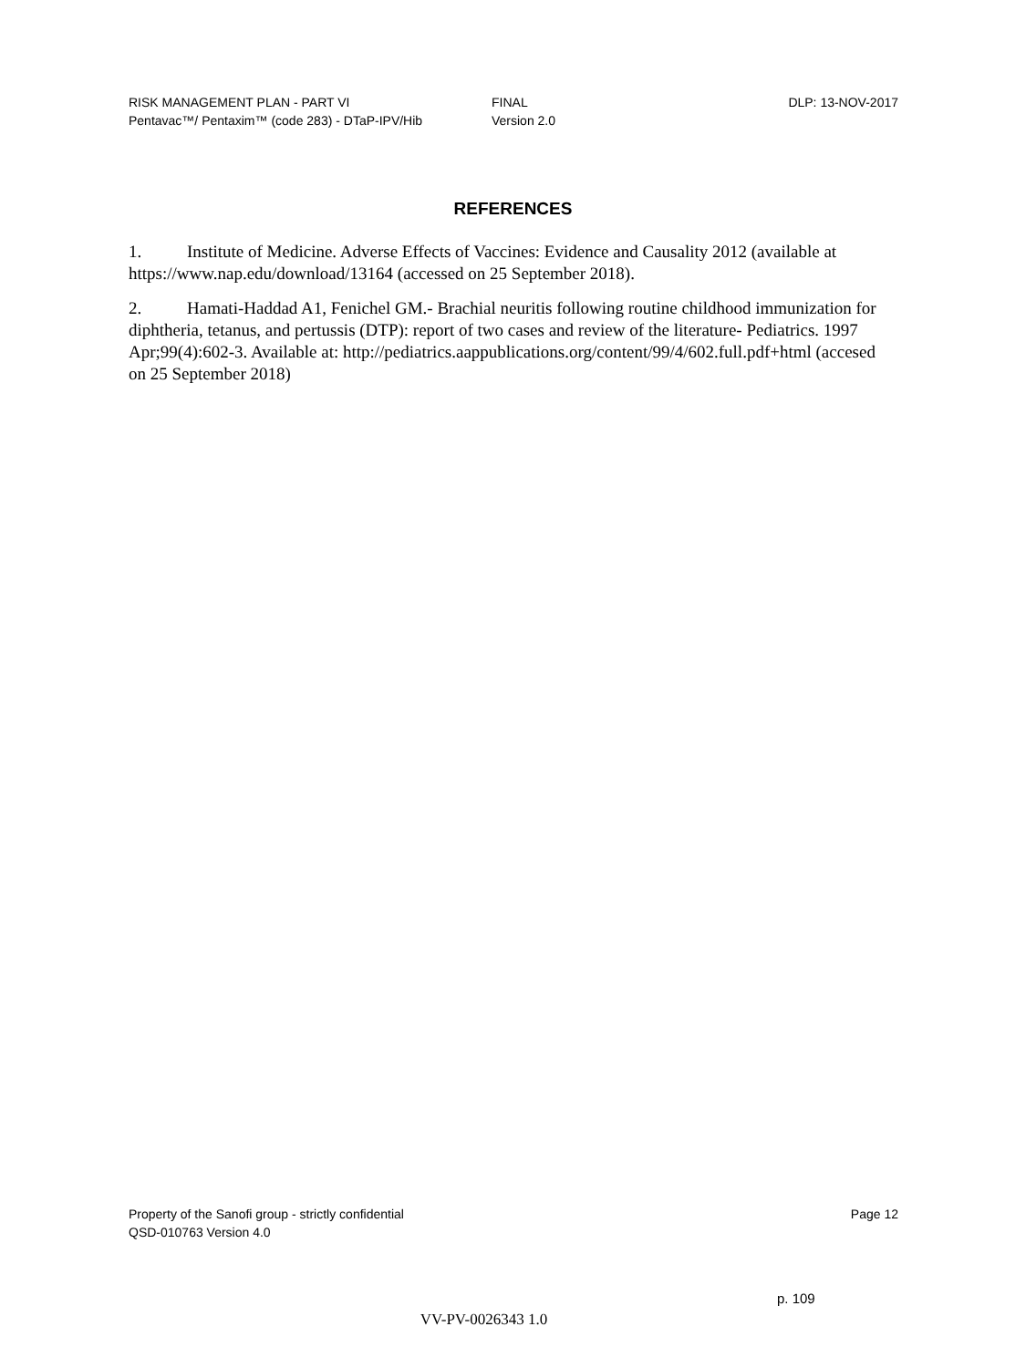RISK MANAGEMENT PLAN - PART VI
Pentavac™/ Pentaxim™ (code 283) - DTaP-IPV/Hib
FINAL
Version 2.0
DLP: 13-NOV-2017
REFERENCES
1. Institute of Medicine. Adverse Effects of Vaccines: Evidence and Causality 2012 (available at https://www.nap.edu/download/13164 (accessed on 25 September 2018).
2. Hamati-Haddad A1, Fenichel GM.- Brachial neuritis following routine childhood immunization for diphtheria, tetanus, and pertussis (DTP): report of two cases and review of the literature- Pediatrics. 1997 Apr;99(4):602-3. Available at: http://pediatrics.aappublications.org/content/99/4/602.full.pdf+html (accesed on 25 September 2018)
Property of the Sanofi group - strictly confidential
QSD-010763 Version 4.0
Page 12
p. 109
VV-PV-0026343 1.0